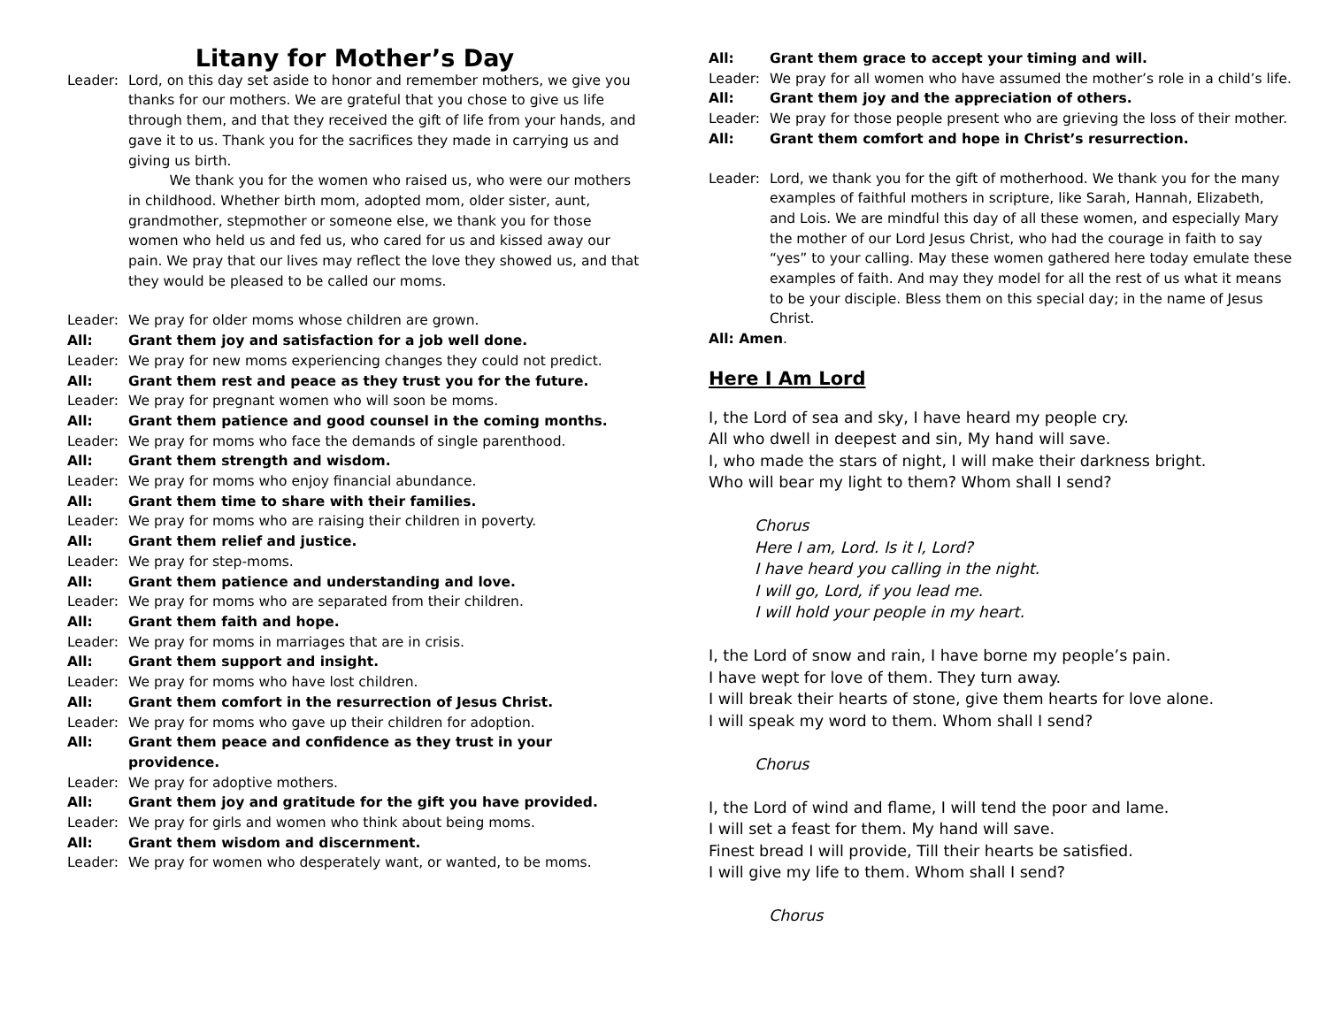Litany for Mother’s Day
Leader: Lord, on this day set aside to honor and remember mothers, we give you thanks for our mothers. We are grateful that you chose to give us life through them, and that they received the gift of life from your hands, and gave it to us. Thank you for the sacrifices they made in carrying us and giving us birth.
   We thank you for the women who raised us, who were our mothers in childhood. Whether birth mom, adopted mom, older sister, aunt, grandmother, stepmother or someone else, we thank you for those women who held us and fed us, who cared for us and kissed away our pain. We pray that our lives may reflect the love they showed us, and that they would be pleased to be called our moms.
Leader: We pray for older moms whose children are grown.
All: Grant them joy and satisfaction for a job well done.
Leader: We pray for new moms experiencing changes they could not predict.
All: Grant them rest and peace as they trust you for the future.
Leader: We pray for pregnant women who will soon be moms.
All: Grant them patience and good counsel in the coming months.
Leader: We pray for moms who face the demands of single parenthood.
All: Grant them strength and wisdom.
Leader: We pray for moms who enjoy financial abundance.
All: Grant them time to share with their families.
Leader: We pray for moms who are raising their children in poverty.
All: Grant them relief and justice.
Leader: We pray for step-moms.
All: Grant them patience and understanding and love.
Leader: We pray for moms who are separated from their children.
All: Grant them faith and hope.
Leader: We pray for moms in marriages that are in crisis.
All: Grant them support and insight.
Leader: We pray for moms who have lost children.
All: Grant them comfort in the resurrection of Jesus Christ.
Leader: We pray for moms who gave up their children for adoption.
All: Grant them peace and confidence as they trust in your providence.
Leader: We pray for adoptive mothers.
All: Grant them joy and gratitude for the gift you have provided.
Leader: We pray for girls and women who think about being moms.
All: Grant them wisdom and discernment.
Leader: We pray for women who desperately want, or wanted, to be moms.
All: Grant them grace to accept your timing and will.
Leader: We pray for all women who have assumed the mother’s role in a child’s life.
All: Grant them joy and the appreciation of others.
Leader: We pray for those people present who are grieving the loss of their mother.
All: Grant them comfort and hope in Christ’s resurrection.
Leader: Lord, we thank you for the gift of motherhood. We thank you for the many examples of faithful mothers in scripture, like Sarah, Hannah, Elizabeth, and Lois. We are mindful this day of all these women, and especially Mary the mother of our Lord Jesus Christ, who had the courage in faith to say “yes” to your calling. May these women gathered here today emulate these examples of faith. And may they model for all the rest of us what it means to be your disciple. Bless them on this special day; in the name of Jesus Christ.
All: Amen.
Here I Am Lord
I, the Lord of sea and sky, I have heard my people cry.
All who dwell in deepest and sin, My hand will save.
I, who made the stars of night, I will make their darkness bright.
Who will bear my light to them? Whom shall I send?
Chorus
Here I am, Lord. Is it I, Lord?
I have heard you calling in the night.
I will go, Lord, if you lead me.
I will hold your people in my heart.
I, the Lord of snow and rain, I have borne my people’s pain.
I have wept for love of them. They turn away.
I will break their hearts of stone, give them hearts for love alone.
I will speak my word to them. Whom shall I send?
Chorus
I, the Lord of wind and flame, I will tend the poor and lame.
I will set a feast for them. My hand will save.
Finest bread I will provide, Till their hearts be satisfied.
I will give my life to them. Whom shall I send?
Chorus